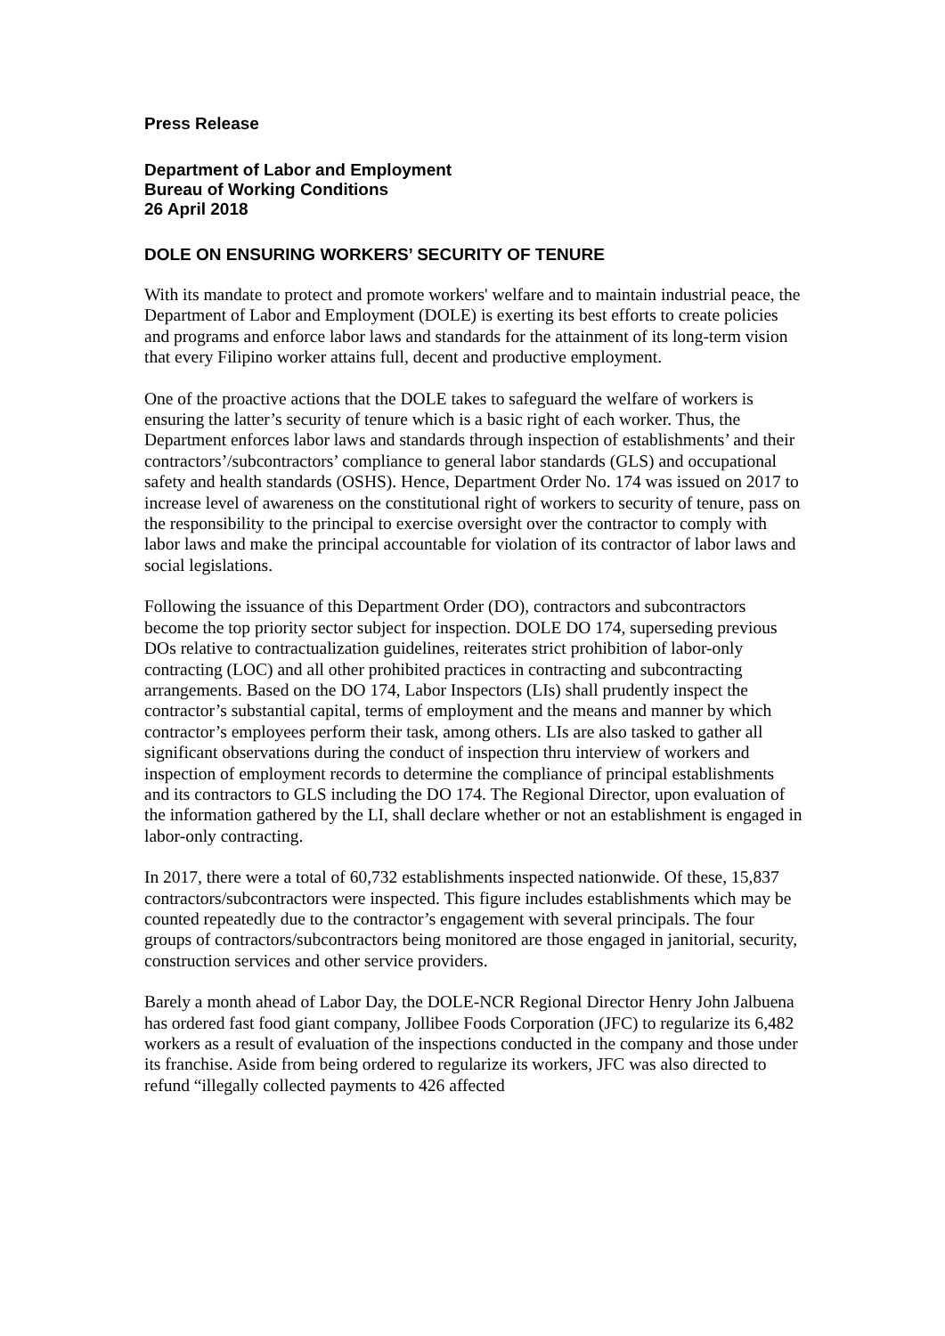Press Release
Department of Labor and Employment
Bureau of Working Conditions
26 April 2018
DOLE ON ENSURING WORKERS’ SECURITY OF TENURE
With its mandate to protect and promote workers' welfare and to maintain industrial peace, the Department of Labor and Employment (DOLE) is exerting its best efforts to create policies and programs and enforce labor laws and standards for the attainment of its long-term vision that every Filipino worker attains full, decent and productive employment.
One of the proactive actions that the DOLE takes to safeguard the welfare of workers is ensuring the latter’s security of tenure which is a basic right of each worker. Thus, the Department enforces labor laws and standards through inspection of establishments’ and their contractors’/subcontractors’ compliance to general labor standards (GLS) and occupational safety and health standards (OSHS). Hence, Department Order No. 174 was issued on 2017 to increase level of awareness on the constitutional right of workers to security of tenure, pass on the responsibility to the principal to exercise oversight over the contractor to comply with labor laws and make the principal accountable for violation of its contractor of labor laws and social legislations.
Following the issuance of this Department Order (DO), contractors and subcontractors become the top priority sector subject for inspection. DOLE DO 174, superseding previous DOs relative to contractualization guidelines, reiterates strict prohibition of labor-only contracting (LOC) and all other prohibited practices in contracting and subcontracting arrangements. Based on the DO 174, Labor Inspectors (LIs) shall prudently inspect the contractor’s substantial capital, terms of employment and the means and manner by which contractor’s employees perform their task, among others. LIs are also tasked to gather all significant observations during the conduct of inspection thru interview of workers and inspection of employment records to determine the compliance of principal establishments and its contractors to GLS including the DO 174. The Regional Director, upon evaluation of the information gathered by the LI, shall declare whether or not an establishment is engaged in labor-only contracting.
In 2017, there were a total of 60,732 establishments inspected nationwide. Of these, 15,837 contractors/subcontractors were inspected. This figure includes establishments which may be counted repeatedly due to the contractor’s engagement with several principals. The four groups of contractors/subcontractors being monitored are those engaged in janitorial, security, construction services and other service providers.
Barely a month ahead of Labor Day, the DOLE-NCR Regional Director Henry John Jalbuena has ordered fast food giant company, Jollibee Foods Corporation (JFC) to regularize its 6,482 workers as a result of evaluation of the inspections conducted in the company and those under its franchise. Aside from being ordered to regularize its workers, JFC was also directed to refund “illegally collected payments to 426 affected